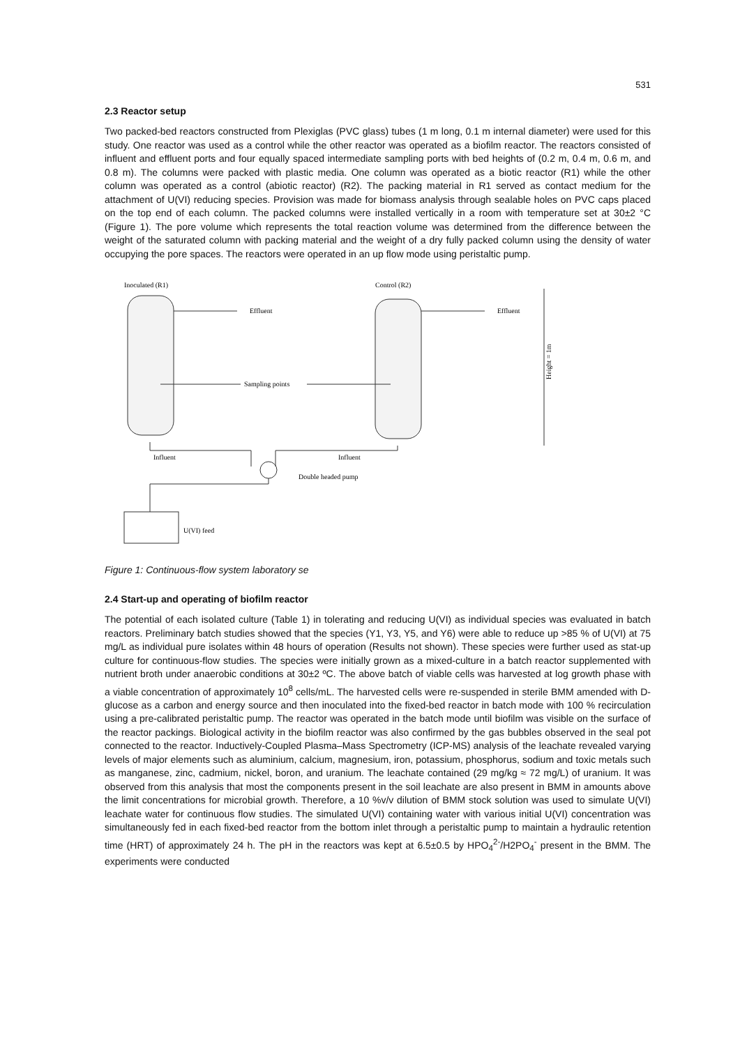531
2.3 Reactor setup
Two packed-bed reactors constructed from Plexiglas (PVC glass) tubes (1 m long, 0.1 m internal diameter) were used for this study. One reactor was used as a control while the other reactor was operated as a biofilm reactor. The reactors consisted of influent and effluent ports and four equally spaced intermediate sampling ports with bed heights of (0.2 m, 0.4 m, 0.6 m, and 0.8 m). The columns were packed with plastic media. One column was operated as a biotic reactor (R1) while the other column was operated as a control (abiotic reactor) (R2). The packing material in R1 served as contact medium for the attachment of U(VI) reducing species. Provision was made for biomass analysis through sealable holes on PVC caps placed on the top end of each column. The packed columns were installed vertically in a room with temperature set at 30±2 °C (Figure 1). The pore volume which represents the total reaction volume was determined from the difference between the weight of the saturated column with packing material and the weight of a dry fully packed column using the density of water occupying the pore spaces. The reactors were operated in an up flow mode using peristaltic pump.
Inoculated (R1)
Control (R2)
Effluent
Effluent
Sampling points
Influent
Influent
Double headed pump
U(VI) feed
Height = 1m
Figure 1: Continuous-flow system laboratory se
2.4 Start-up and operating of biofilm reactor
The potential of each isolated culture (Table 1) in tolerating and reducing U(VI) as individual species was evaluated in batch reactors. Preliminary batch studies showed that the species (Y1, Y3, Y5, and Y6) were able to reduce up >85 % of U(VI) at 75 mg/L as individual pure isolates within 48 hours of operation (Results not shown). These species were further used as stat-up culture for continuous-flow studies. The species were initially grown as a mixed-culture in a batch reactor supplemented with nutrient broth under anaerobic conditions at 30±2 ºC. The above batch of viable cells was harvested at log growth phase with a viable concentration of approximately 10<sup>8</sup> cells/mL. The harvested cells were re-suspended in sterile BMM amended with D-glucose as a carbon and energy source and then inoculated into the fixed-bed reactor in batch mode with 100 % recirculation using a pre-calibrated peristaltic pump. The reactor was operated in the batch mode until biofilm was visible on the surface of the reactor packings. Biological activity in the biofilm reactor was also confirmed by the gas bubbles observed in the seal pot connected to the reactor. Inductively-Coupled Plasma–Mass Spectrometry (ICP-MS) analysis of the leachate revealed varying levels of major elements such as aluminium, calcium, magnesium, iron, potassium, phosphorus, sodium and toxic metals such as manganese, zinc, cadmium, nickel, boron, and uranium. The leachate contained (29 mg/kg ≈ 72 mg/L) of uranium. It was observed from this analysis that most the components present in the soil leachate are also present in BMM in amounts above the limit concentrations for microbial growth. Therefore, a 10 %v/v dilution of BMM stock solution was used to simulate U(VI) leachate water for continuous flow studies. The simulated U(VI) containing water with various initial U(VI) concentration was simultaneously fed in each fixed-bed reactor from the bottom inlet through a peristaltic pump to maintain a hydraulic retention time (HRT) of approximately 24 h. The pH in the reactors was kept at 6.5±0.5 by HPO<sub>4</sub><sup>2-</sup>/H2PO<sub>4</sub><sup>-</sup> present in the BMM. The experiments were conducted